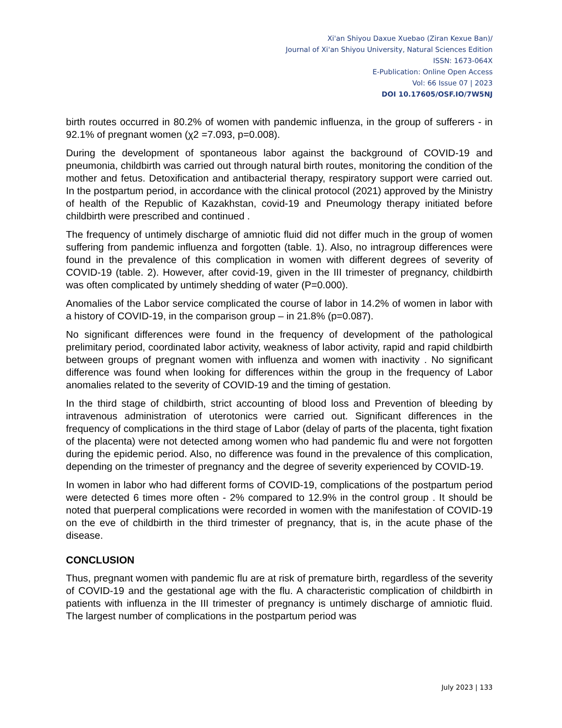Xi'an Shiyou Daxue Xuebao (Ziran Kexue Ban)/
Journal of Xi'an Shiyou University, Natural Sciences Edition
ISSN: 1673-064X
E-Publication: Online Open Access
Vol: 66 Issue 07 | 2023
DOI 10.17605/OSF.IO/7W5NJ
birth routes occurred in 80.2% of women with pandemic influenza, in the group of sufferers - in 92.1% of pregnant women (χ2 =7.093, p=0.008).
During the development of spontaneous labor against the background of COVID-19 and pneumonia, childbirth was carried out through natural birth routes, monitoring the condition of the mother and fetus. Detoxification and antibacterial therapy, respiratory support were carried out. In the postpartum period, in accordance with the clinical protocol (2021) approved by the Ministry of health of the Republic of Kazakhstan, covid-19 and Pneumology therapy initiated before childbirth were prescribed and continued .
The frequency of untimely discharge of amniotic fluid did not differ much in the group of women suffering from pandemic influenza and forgotten (table. 1). Also, no intragroup differences were found in the prevalence of this complication in women with different degrees of severity of COVID-19 (table. 2). However, after covid-19, given in the III trimester of pregnancy, childbirth was often complicated by untimely shedding of water (P=0.000).
Anomalies of the Labor service complicated the course of labor in 14.2% of women in labor with a history of COVID-19, in the comparison group – in 21.8% (p=0.087).
No significant differences were found in the frequency of development of the pathological prelimitary period, coordinated labor activity, weakness of labor activity, rapid and rapid childbirth between groups of pregnant women with influenza and women with inactivity . No significant difference was found when looking for differences within the group in the frequency of Labor anomalies related to the severity of COVID-19 and the timing of gestation.
In the third stage of childbirth, strict accounting of blood loss and Prevention of bleeding by intravenous administration of uterotonics were carried out. Significant differences in the frequency of complications in the third stage of Labor (delay of parts of the placenta, tight fixation of the placenta) were not detected among women who had pandemic flu and were not forgotten during the epidemic period. Also, no difference was found in the prevalence of this complication, depending on the trimester of pregnancy and the degree of severity experienced by COVID-19.
In women in labor who had different forms of COVID-19, complications of the postpartum period were detected 6 times more often - 2% compared to 12.9% in the control group . It should be noted that puerperal complications were recorded in women with the manifestation of COVID-19 on the eve of childbirth in the third trimester of pregnancy, that is, in the acute phase of the disease.
CONCLUSION
Thus, pregnant women with pandemic flu are at risk of premature birth, regardless of the severity of COVID-19 and the gestational age with the flu. A characteristic complication of childbirth in patients with influenza in the III trimester of pregnancy is untimely discharge of amniotic fluid. The largest number of complications in the postpartum period was
July 2023 | 133